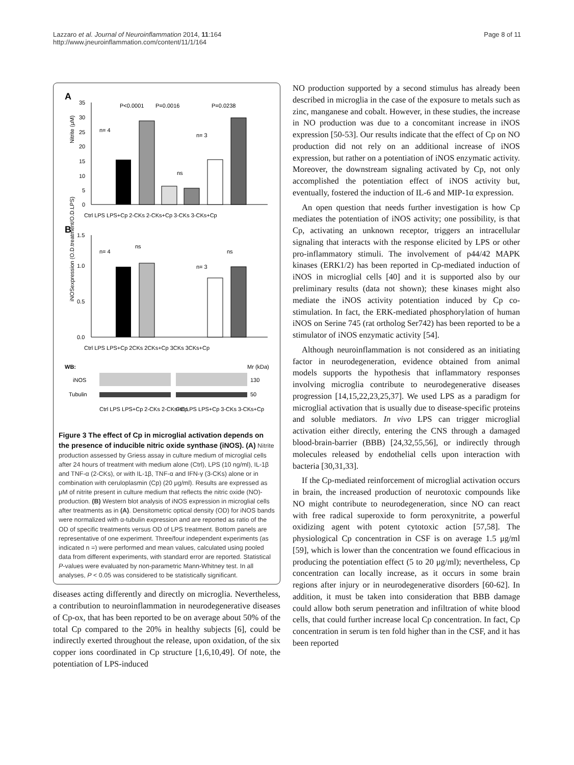Lazzaro et al. Journal of Neuroinflammation 2014, 11:164
http://www.jneuroinflammation.com/content/11/1/164
Page 8 of 11
A
Nitrite (μM)
35
30
25
20
15
10
5
0
P<0.0001
P=0.0016
P=0.0238
n= 4
n= 3
ns
Ctrl LPS LPS+Cp 2-CKs 2-CKs+Cp 3-CKs 3-CKs+Cp
B
iNOSexpression (O.D.treatment/O.D.LPS)
1.5
1.0
0.5
0.0
n= 4
ns
ns
n= 3
Ctrl LPS LPS+Cp 2CKs 2CKs+Cp 3CKs 3CKs+Cp
WB:
Mr (kDa)
iNOS
130
Tubulin
50
Ctrl LPS LPS+Cp 2-CKs 2-CKs+Cp
Ctrl LPS LPS+Cp 3-CKs 3-CKs+Cp
Figure 3 The effect of Cp in microglial activation depends on the presence of inducible nitric oxide synthase (iNOS). (A) Nitrite production assessed by Griess assay in culture medium of microglial cells after 24 hours of treatment with medium alone (Ctrl), LPS (10 ng/ml), IL-1β and TNF-α (2-CKs), or with IL-1β, TNF-α and IFN-γ (3-CKs) alone or in combination with ceruloplasmin (Cp) (20 μg/ml). Results are expressed as μM of nitrite present in culture medium that reflects the nitric oxide (NO)-production. (B) Western blot analysis of iNOS expression in microglial cells after treatments as in (A). Densitometric optical density (OD) for iNOS bands were normalized with α-tubulin expression and are reported as ratio of the OD of specific treatments versus OD of LPS treatment. Bottom panels are representative of one experiment. Three/four independent experiments (as indicated n =) were performed and mean values, calculated using pooled data from different experiments, with standard error are reported. Statistical P-values were evaluated by non-parametric Mann-Whitney test. In all analyses, P < 0.05 was considered to be statistically significant.
diseases acting differently and directly on microglia. Nevertheless, a contribution to neuroinflammation in neurodegenerative diseases of Cp-ox, that has been reported to be on average about 50% of the total Cp compared to the 20% in healthy subjects [6], could be indirectly exerted throughout the release, upon oxidation, of the six copper ions coordinated in Cp structure [1,6,10,49]. Of note, the potentiation of LPS-induced
NO production supported by a second stimulus has already been described in microglia in the case of the exposure to metals such as zinc, manganese and cobalt. However, in these studies, the increase in NO production was due to a concomitant increase in iNOS expression [50-53]. Our results indicate that the effect of Cp on NO production did not rely on an additional increase of iNOS expression, but rather on a potentiation of iNOS enzymatic activity. Moreover, the downstream signaling activated by Cp, not only accomplished the potentiation effect of iNOS activity but, eventually, fostered the induction of IL-6 and MIP-1α expression.
An open question that needs further investigation is how Cp mediates the potentiation of iNOS activity; one possibility, is that Cp, activating an unknown receptor, triggers an intracellular signaling that interacts with the response elicited by LPS or other pro-inflammatory stimuli. The involvement of p44/42 MAPK kinases (ERK1/2) has been reported in Cp-mediated induction of iNOS in microglial cells [40] and it is supported also by our preliminary results (data not shown); these kinases might also mediate the iNOS activity potentiation induced by Cp co-stimulation. In fact, the ERK-mediated phosphorylation of human iNOS on Serine 745 (rat ortholog Ser742) has been reported to be a stimulator of iNOS enzymatic activity [54].
Although neuroinflammation is not considered as an initiating factor in neurodegeneration, evidence obtained from animal models supports the hypothesis that inflammatory responses involving microglia contribute to neurodegenerative diseases progression [14,15,22,23,25,37]. We used LPS as a paradigm for microglial activation that is usually due to disease-specific proteins and soluble mediators. In vivo LPS can trigger microglial activation either directly, entering the CNS through a damaged blood-brain-barrier (BBB) [24,32,55,56], or indirectly through molecules released by endothelial cells upon interaction with bacteria [30,31,33].
If the Cp-mediated reinforcement of microglial activation occurs in brain, the increased production of neurotoxic compounds like NO might contribute to neurodegeneration, since NO can react with free radical superoxide to form peroxynitrite, a powerful oxidizing agent with potent cytotoxic action [57,58]. The physiological Cp concentration in CSF is on average 1.5 μg/ml [59], which is lower than the concentration we found efficacious in producing the potentiation effect (5 to 20 μg/ml); nevertheless, Cp concentration can locally increase, as it occurs in some brain regions after injury or in neurodegenerative disorders [60-62]. In addition, it must be taken into consideration that BBB damage could allow both serum penetration and infiltration of white blood cells, that could further increase local Cp concentration. In fact, Cp concentration in serum is ten fold higher than in the CSF, and it has been reported